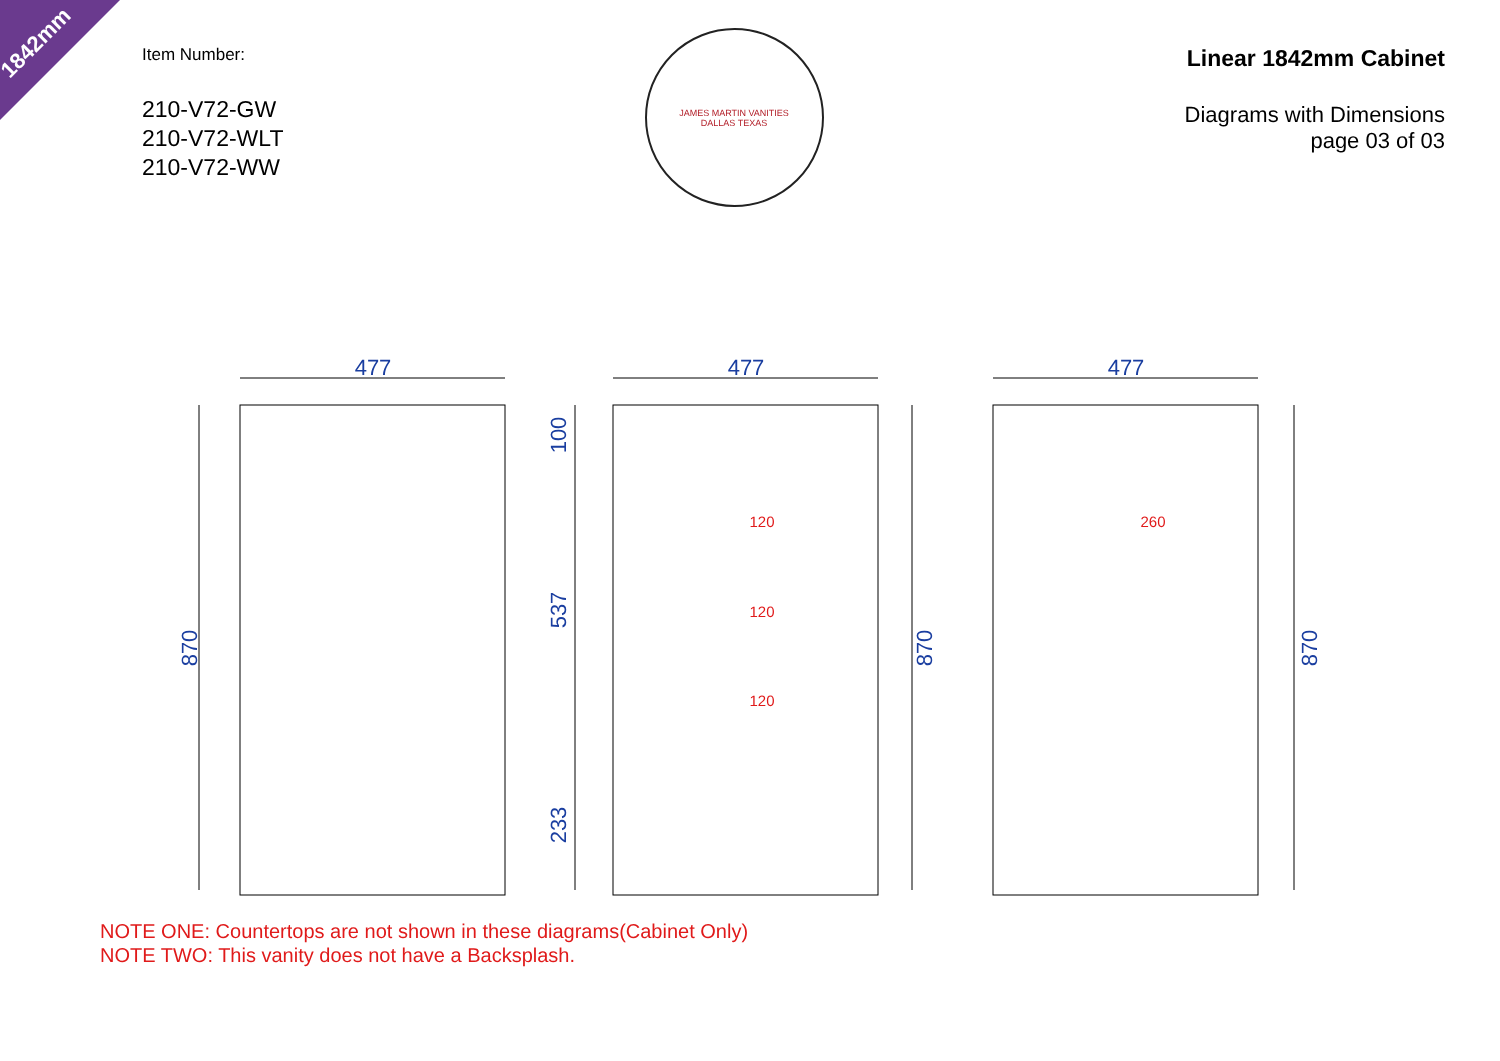1842mm
Item Number:
210-V72-GW
210-V72-WLT
210-V72-WW
JAMES MARTIN VANITIES
DALLAS TEXAS
Linear 1842mm Cabinet
Diagrams with Dimensions
page 03 of 03
477
477
477
870
100
537
233
870
870
120
120
120
260
NOTE ONE: Countertops are not shown in these diagrams(Cabinet Only)
NOTE TWO: This vanity does not have a Backsplash.